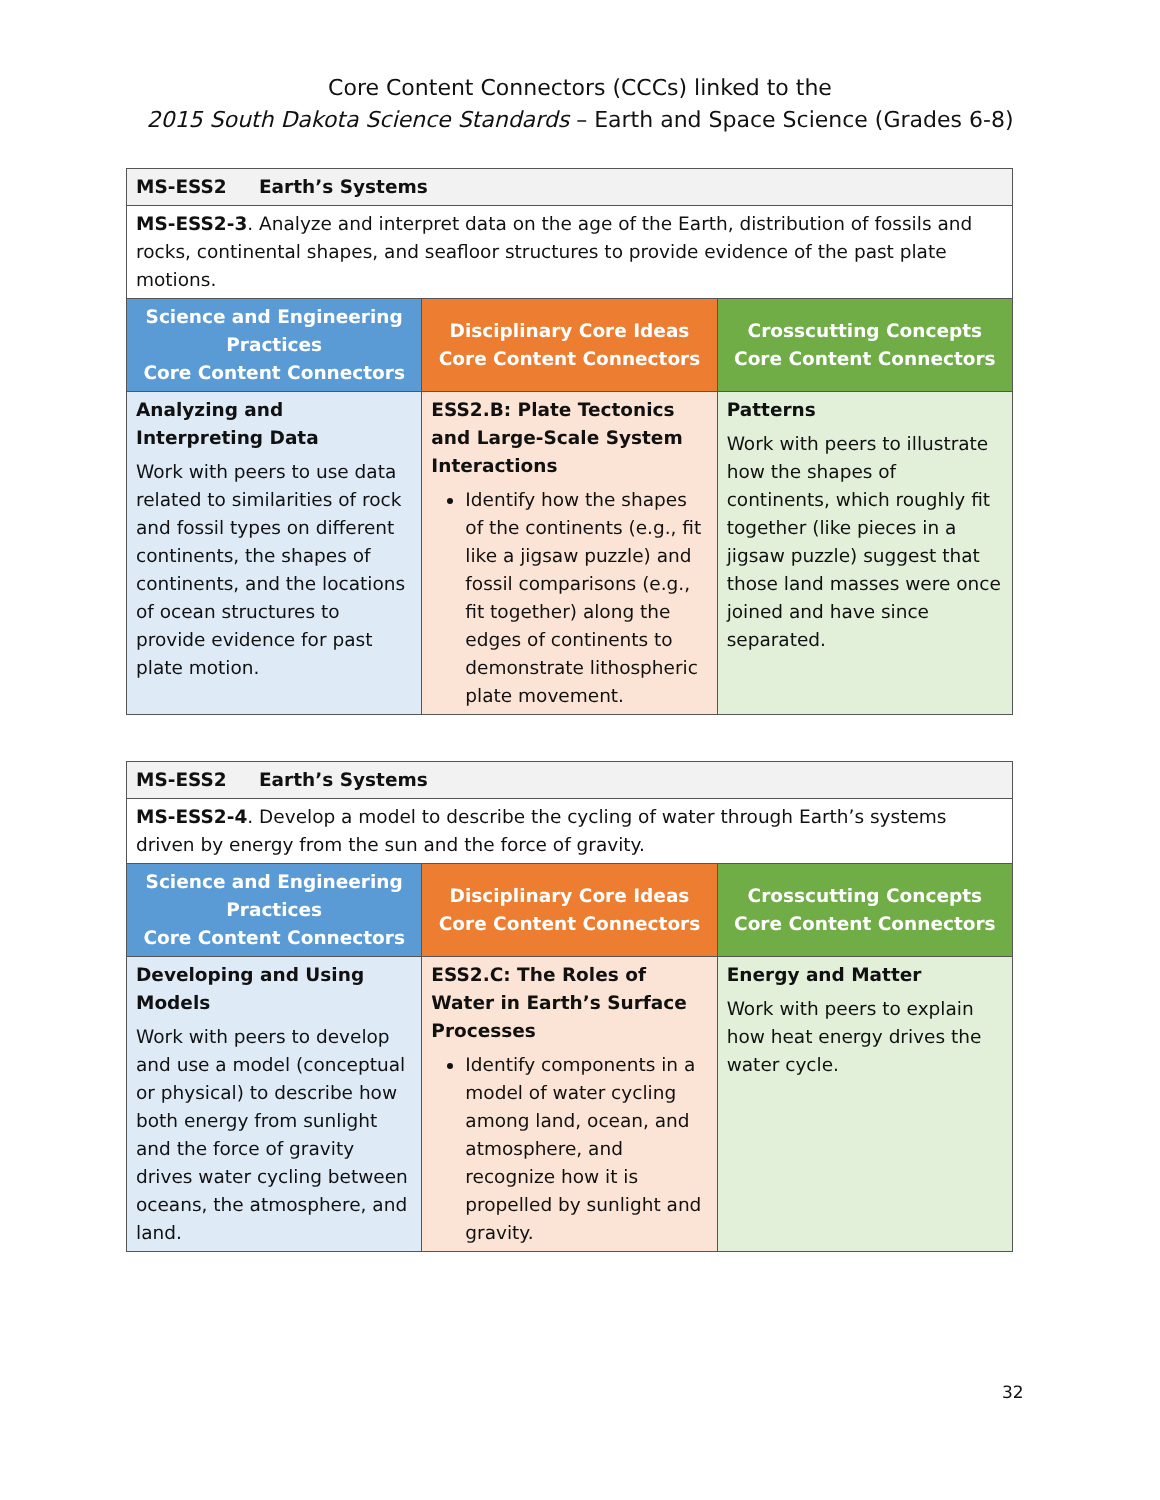Core Content Connectors (CCCs) linked to the
2015 South Dakota Science Standards – Earth and Space Science (Grades 6-8)
| MS-ESS2 Earth’s Systems | | |
| MS-ESS2-3 . Analyze and interpret data on the age of the Earth, distribution of fossils and rocks, continental shapes, and seafloor structures to provide evidence of the past plate motions. | | |
| Science and Engineering Practices Core Content Connectors | Disciplinary Core Ideas Core Content Connectors | Crosscutting Concepts Core Content Connectors |
| Analyzing and Interpreting Data Work with peers to use data related to similarities of rock and fossil types on different continents, the shapes of continents, and the locations of ocean structures to provide evidence for past plate motion. | ESS2.B: Plate Tectonics and Large-Scale System Interactions Identify how the shapes of the continents (e.g., fit like a jigsaw puzzle) and fossil comparisons (e.g., fit together) along the edges of continents to demonstrate lithospheric plate movement. | Patterns Work with peers to illustrate how the shapes of continents, which roughly fit together (like pieces in a jigsaw puzzle) suggest that those land masses were once joined and have since separated. |
| MS-ESS2 Earth’s Systems | | |
| MS-ESS2-4 . Develop a model to describe the cycling of water through Earth’s systems driven by energy from the sun and the force of gravity. | | |
| Science and Engineering Practices Core Content Connectors | Disciplinary Core Ideas Core Content Connectors | Crosscutting Concepts Core Content Connectors |
| Developing and Using Models Work with peers to develop and use a model (conceptual or physical) to describe how both energy from sunlight and the force of gravity drives water cycling between oceans, the atmosphere, and land. | ESS2.C: The Roles of Water in Earth’s Surface Processes Identify components in a model of water cycling among land, ocean, and atmosphere, and recognize how it is propelled by sunlight and gravity. | Energy and Matter Work with peers to explain how heat energy drives the water cycle. |
32